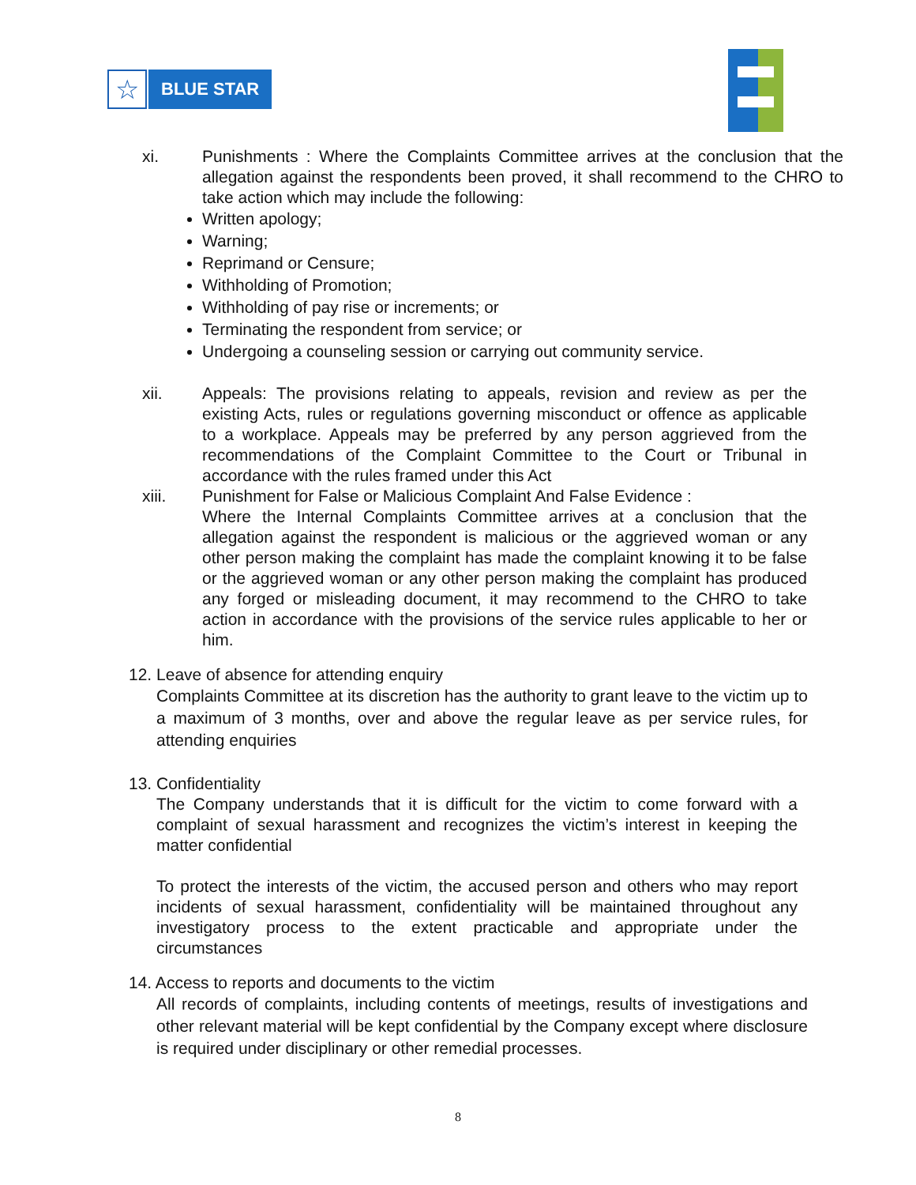☆
BLUE STAR
xi. Punishments : Where the Complaints Committee arrives at the conclusion that the allegation against the respondents been proved, it shall recommend to the CHRO to take action which may include the following:
Written apology;
Warning;
Reprimand or Censure;
Withholding of Promotion;
Withholding of pay rise or increments; or
Terminating the respondent from service; or
Undergoing a counseling session or carrying out community service.
xii. Appeals: The provisions relating to appeals, revision and review as per the existing Acts, rules or regulations governing misconduct or offence as applicable to a workplace. Appeals may be preferred by any person aggrieved from the recommendations of the Complaint Committee to the Court or Tribunal in accordance with the rules framed under this Act
xiii. Punishment for False or Malicious Complaint And False Evidence :
Where the Internal Complaints Committee arrives at a conclusion that the allegation against the respondent is malicious or the aggrieved woman or any other person making the complaint has made the complaint knowing it to be false or the aggrieved woman or any other person making the complaint has produced any forged or misleading document, it may recommend to the CHRO to take action in accordance with the provisions of the service rules applicable to her or him.
12. Leave of absence for attending enquiry
Complaints Committee at its discretion has the authority to grant leave to the victim up to a maximum of 3 months, over and above the regular leave as per service rules, for attending enquiries
13. Confidentiality
The Company understands that it is difficult for the victim to come forward with a complaint of sexual harassment and recognizes the victim’s interest in keeping the matter confidential
To protect the interests of the victim, the accused person and others who may report incidents of sexual harassment, confidentiality will be maintained throughout any investigatory process to the extent practicable and appropriate under the circumstances
14. Access to reports and documents to the victim
All records of complaints, including contents of meetings, results of investigations and other relevant material will be kept confidential by the Company except where disclosure is required under disciplinary or other remedial processes.
8